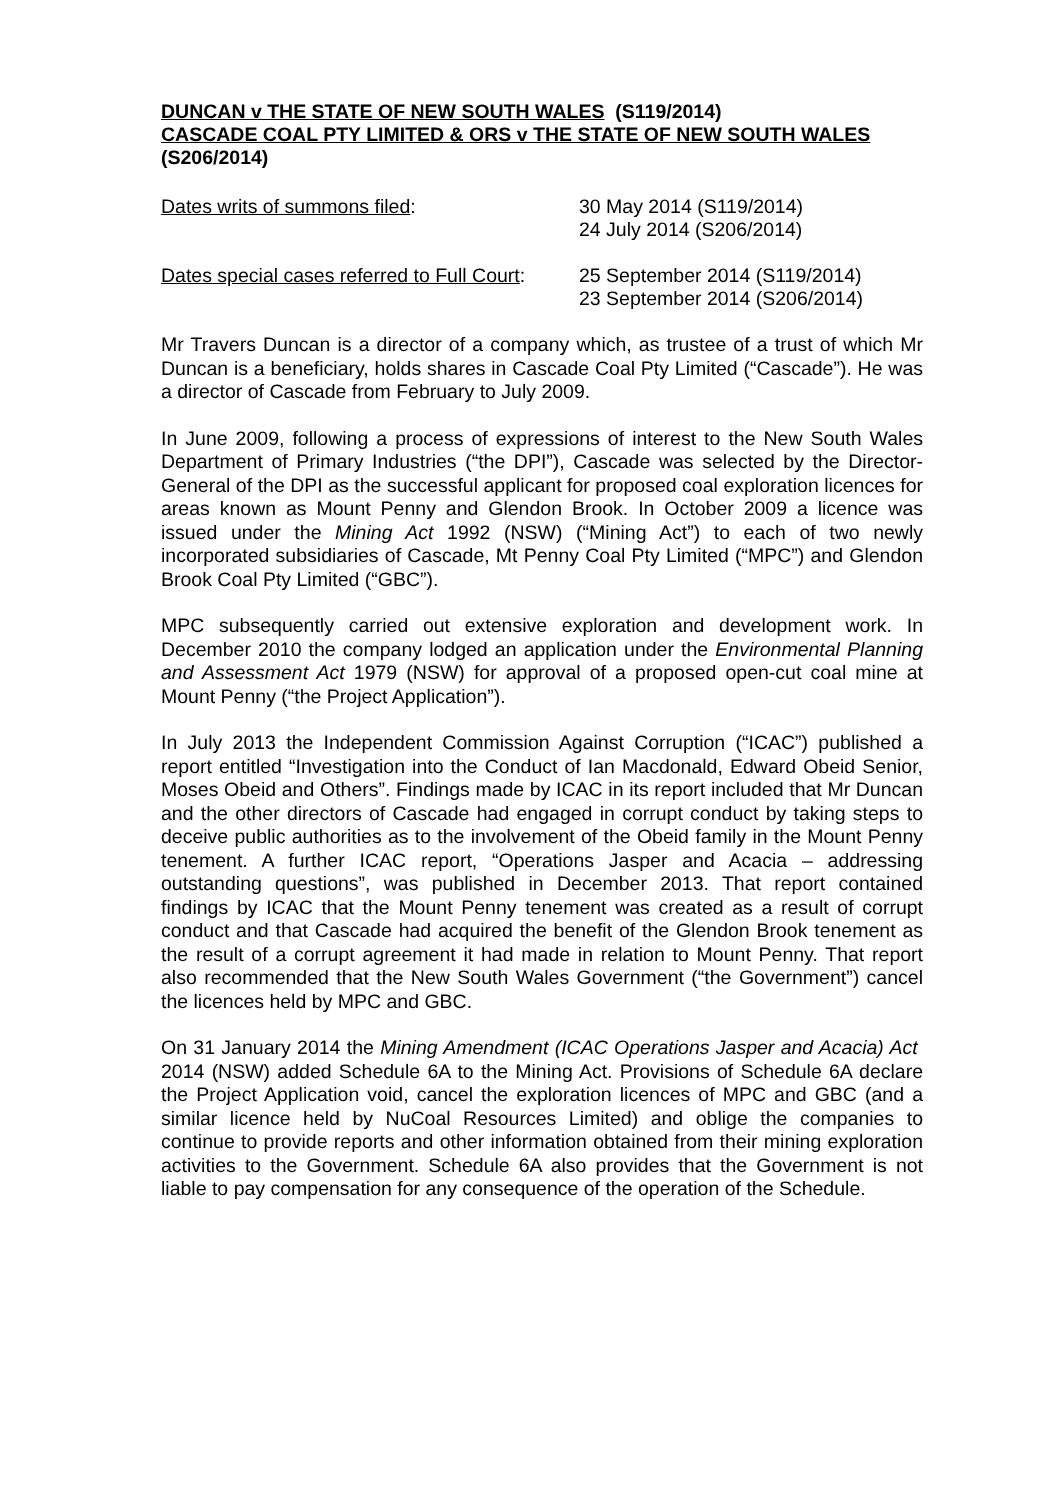DUNCAN v THE STATE OF NEW SOUTH WALES (S119/2014)
CASCADE COAL PTY LIMITED & ORS v THE STATE OF NEW SOUTH WALES (S206/2014)
Dates writs of summons filed: 30 May 2014 (S119/2014)
24 July 2014 (S206/2014)
Dates special cases referred to Full Court:
25 September 2014 (S119/2014)
23 September 2014 (S206/2014)
Mr Travers Duncan is a director of a company which, as trustee of a trust of which Mr Duncan is a beneficiary, holds shares in Cascade Coal Pty Limited (“Cascade”). He was a director of Cascade from February to July 2009.
In June 2009, following a process of expressions of interest to the New South Wales Department of Primary Industries (“the DPI”), Cascade was selected by the Director-General of the DPI as the successful applicant for proposed coal exploration licences for areas known as Mount Penny and Glendon Brook. In October 2009 a licence was issued under the Mining Act 1992 (NSW) (“Mining Act”) to each of two newly incorporated subsidiaries of Cascade, Mt Penny Coal Pty Limited (“MPC”) and Glendon Brook Coal Pty Limited (“GBC”).
MPC subsequently carried out extensive exploration and development work. In December 2010 the company lodged an application under the Environmental Planning and Assessment Act 1979 (NSW) for approval of a proposed open-cut coal mine at Mount Penny (“the Project Application”).
In July 2013 the Independent Commission Against Corruption (“ICAC”) published a report entitled “Investigation into the Conduct of Ian Macdonald, Edward Obeid Senior, Moses Obeid and Others”. Findings made by ICAC in its report included that Mr Duncan and the other directors of Cascade had engaged in corrupt conduct by taking steps to deceive public authorities as to the involvement of the Obeid family in the Mount Penny tenement. A further ICAC report, “Operations Jasper and Acacia – addressing outstanding questions”, was published in December 2013. That report contained findings by ICAC that the Mount Penny tenement was created as a result of corrupt conduct and that Cascade had acquired the benefit of the Glendon Brook tenement as the result of a corrupt agreement it had made in relation to Mount Penny. That report also recommended that the New South Wales Government (“the Government”) cancel the licences held by MPC and GBC.
On 31 January 2014 the Mining Amendment (ICAC Operations Jasper and Acacia) Act 2014 (NSW) added Schedule 6A to the Mining Act. Provisions of Schedule 6A declare the Project Application void, cancel the exploration licences of MPC and GBC (and a similar licence held by NuCoal Resources Limited) and oblige the companies to continue to provide reports and other information obtained from their mining exploration activities to the Government. Schedule 6A also provides that the Government is not liable to pay compensation for any consequence of the operation of the Schedule.